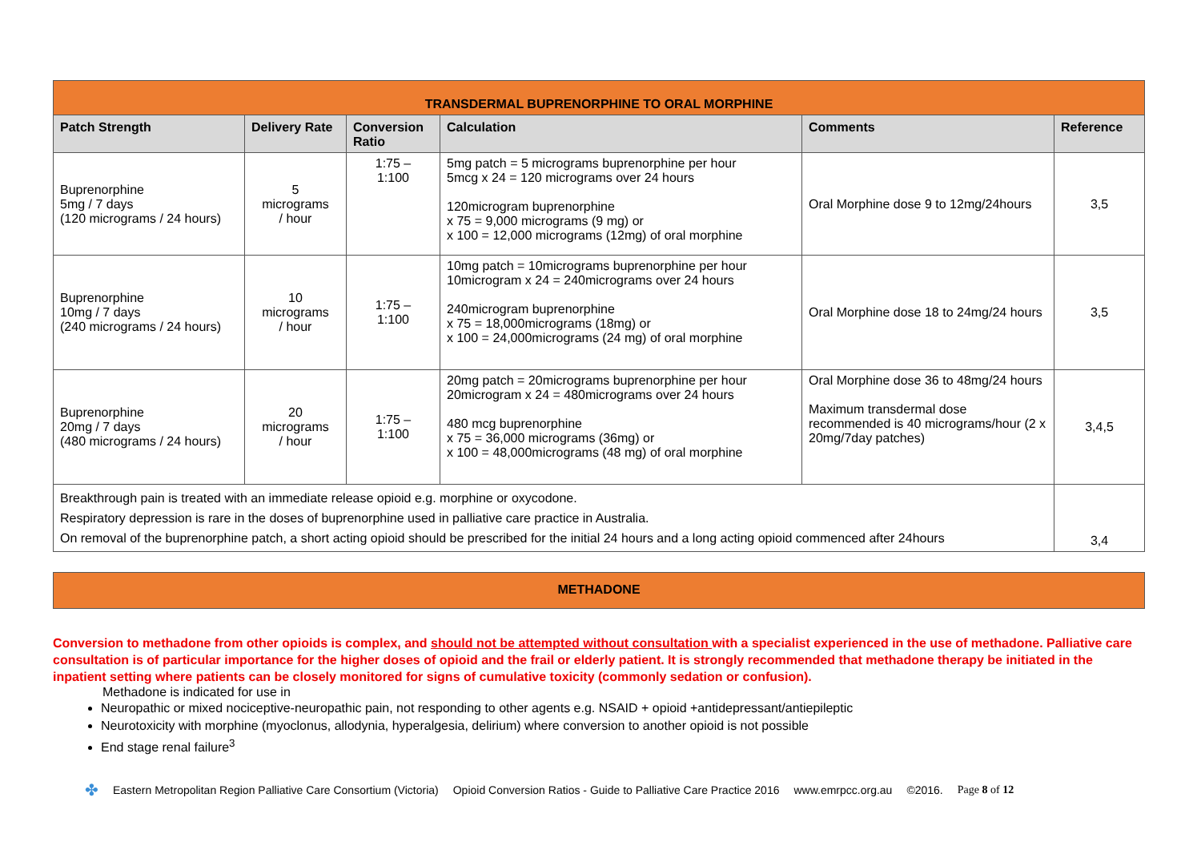| TRANSDERMAL BUPRENORPHINE TO ORAL MORPHINE | | | | | |
| Patch Strength | Delivery Rate | Conversion Ratio | Calculation | Comments | Reference |
| Buprenorphine 5mg / 7 days (120 micrograms / 24 hours) | 5 micrograms / hour | 1:75 – 1:100 | 5mg patch = 5 micrograms buprenorphine per hour 5mcg x 24 = 120 micrograms over 24 hours 120microgram buprenorphine x 75 = 9,000 micrograms (9 mg) or x 100 = 12,000 micrograms (12mg) of oral morphine | Oral Morphine dose 9 to 12mg/24hours | 3,5 |
| Buprenorphine 10mg / 7 days (240 micrograms / 24 hours) | 10 micrograms / hour | 1:75 – 1:100 | 10mg patch = 10micrograms buprenorphine per hour 10microgram x 24 = 240micrograms over 24 hours 240microgram buprenorphine x 75 = 18,000micrograms (18mg) or x 100 = 24,000micrograms (24 mg) of oral morphine | Oral Morphine dose 18 to 24mg/24 hours | 3,5 |
| Buprenorphine 20mg / 7 days (480 micrograms / 24 hours) | 20 micrograms / hour | 1:75 – 1:100 | 20mg patch = 20micrograms buprenorphine per hour 20microgram x 24 = 480micrograms over 24 hours 480 mcg buprenorphine x 75 = 36,000 micrograms (36mg) or x 100 = 48,000micrograms (48 mg) of oral morphine | Oral Morphine dose 36 to 48mg/24 hours Maximum transdermal dose recommended is 40 micrograms/hour (2 x 20mg/7day patches) | 3,4,5 |
| Breakthrough pain is treated with an immediate release opioid e.g. morphine or oxycodone. Respiratory depression is rare in the doses of buprenorphine used in palliative care practice in Australia. On removal of the buprenorphine patch, a short acting opioid should be prescribed for the initial 24 hours and a long acting opioid commenced after 24hours | | | | | 3,4 |
METHADONE
Conversion to methadone from other opioids is complex, and should not be attempted without consultation with a specialist experienced in the use of methadone. Palliative care consultation is of particular importance for the higher doses of opioid and the frail or elderly patient. It is strongly recommended that methadone therapy be initiated in the inpatient setting where patients can be closely monitored for signs of cumulative toxicity (commonly sedation or confusion).
Methadone is indicated for use in
Neuropathic or mixed nociceptive-neuropathic pain, not responding to other agents e.g. NSAID + opioid +antidepressant/antiepileptic
Neurotoxicity with morphine (myoclonus, allodynia, hyperalgesia, delirium) where conversion to another opioid is not possible
End stage renal failure<sup>3</sup>
✤ Eastern Metropolitan Region Palliative Care Consortium (Victoria) Opioid Conversion Ratios - Guide to Palliative Care Practice 2016 www.emrpcc.org.au ©2016. Page 8 of 12